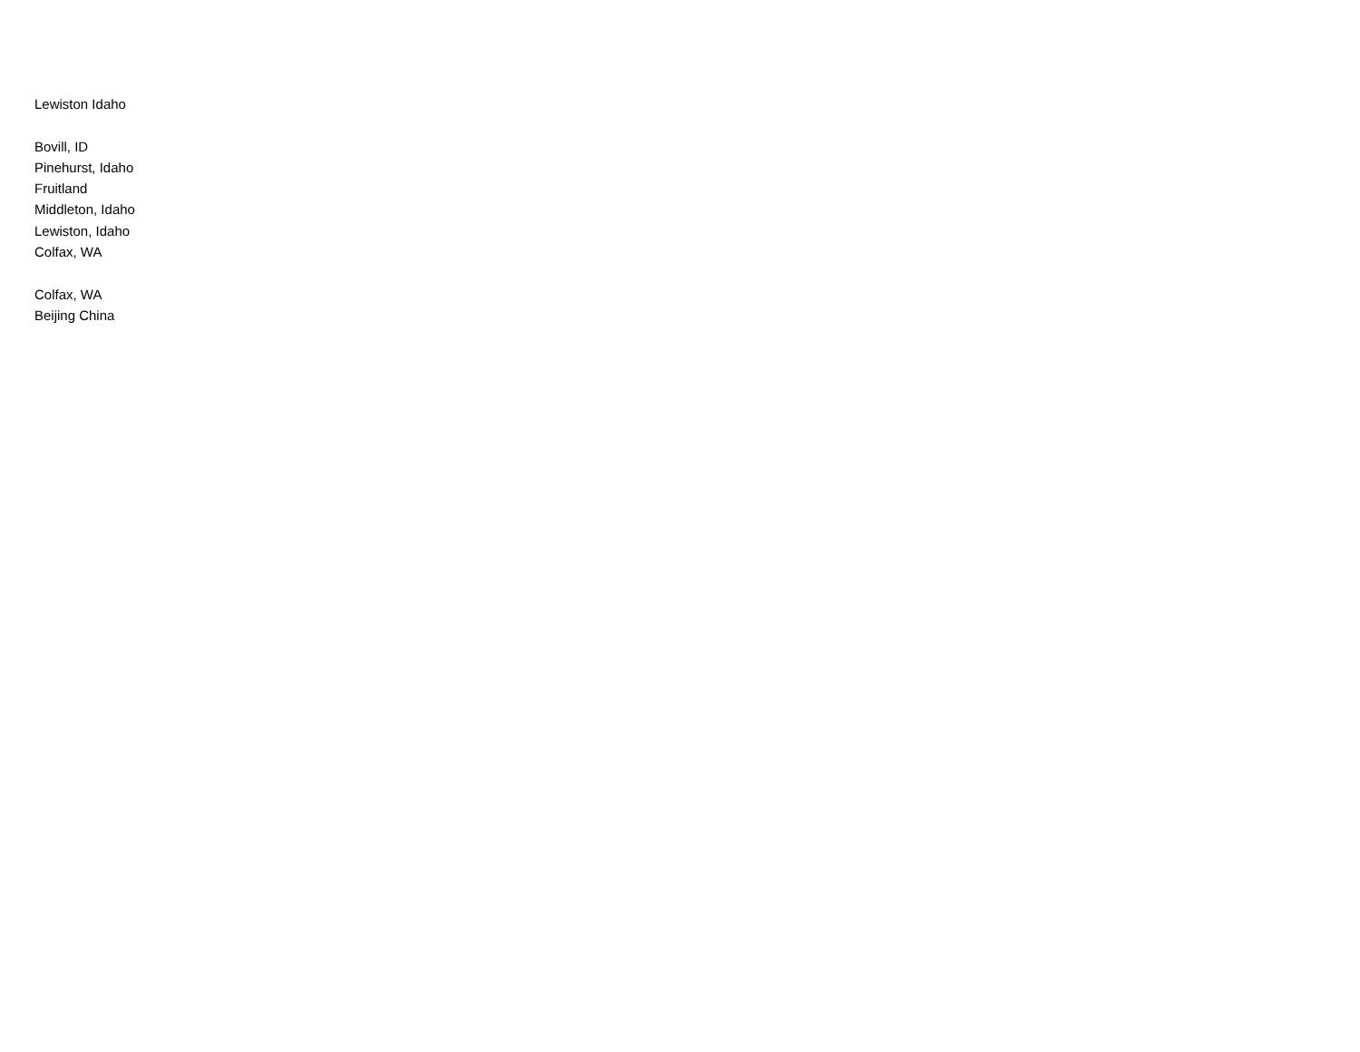Lewiston Idaho
Bovill, ID
Pinehurst, Idaho
Fruitland
Middleton, Idaho
Lewiston, Idaho
Colfax, WA
Colfax, WA
Beijing China